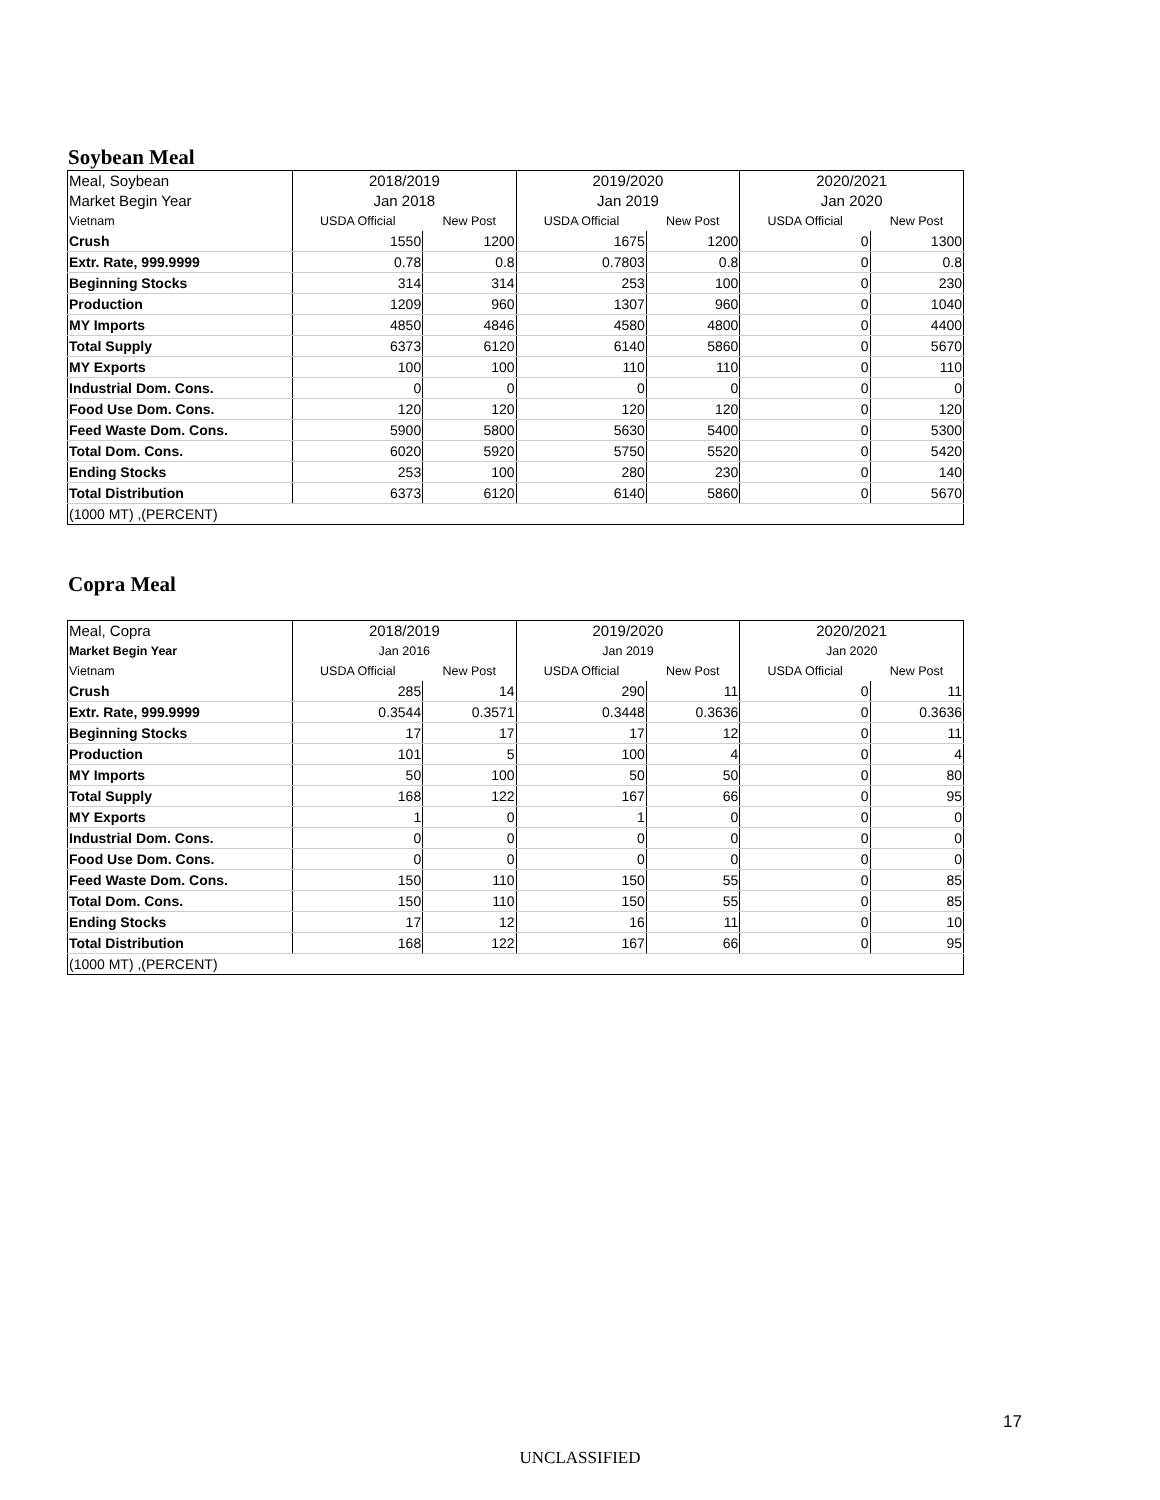Soybean Meal
| Meal, Soybean | 2018/2019 | | 2019/2020 | | 2020/2021 | |
| --- | --- | --- | --- | --- | --- | --- |
| Market Begin Year | Jan 2018 | | Jan 2019 | | Jan 2020 | |
| Vietnam | USDA Official | New Post | USDA Official | New Post | USDA Official | New Post |
| Crush | 1550 | 1200 | 1675 | 1200 | 0 | 1300 |
| Extr. Rate, 999.9999 | 0.78 | 0.8 | 0.7803 | 0.8 | 0 | 0.8 |
| Beginning Stocks | 314 | 314 | 253 | 100 | 0 | 230 |
| Production | 1209 | 960 | 1307 | 960 | 0 | 1040 |
| MY Imports | 4850 | 4846 | 4580 | 4800 | 0 | 4400 |
| Total Supply | 6373 | 6120 | 6140 | 5860 | 0 | 5670 |
| MY Exports | 100 | 100 | 110 | 110 | 0 | 110 |
| Industrial Dom. Cons. | 0 | 0 | 0 | 0 | 0 | 0 |
| Food Use Dom. Cons. | 120 | 120 | 120 | 120 | 0 | 120 |
| Feed Waste Dom. Cons. | 5900 | 5800 | 5630 | 5400 | 0 | 5300 |
| Total Dom. Cons. | 6020 | 5920 | 5750 | 5520 | 0 | 5420 |
| Ending Stocks | 253 | 100 | 280 | 230 | 0 | 140 |
| Total Distribution | 6373 | 6120 | 6140 | 5860 | 0 | 5670 |
| (1000 MT) ,(PERCENT) | | | | | | |
Copra Meal
| Meal, Copra | 2018/2019 | | 2019/2020 | | 2020/2021 | |
| --- | --- | --- | --- | --- | --- | --- |
| Market Begin Year | Jan 2016 | | Jan 2019 | | Jan 2020 | |
| Vietnam | USDA Official | New Post | USDA Official | New Post | USDA Official | New Post |
| Crush | 285 | 14 | 290 | 11 | 0 | 11 |
| Extr. Rate, 999.9999 | 0.3544 | 0.3571 | 0.3448 | 0.3636 | 0 | 0.3636 |
| Beginning Stocks | 17 | 17 | 17 | 12 | 0 | 11 |
| Production | 101 | 5 | 100 | 4 | 0 | 4 |
| MY Imports | 50 | 100 | 50 | 50 | 0 | 80 |
| Total Supply | 168 | 122 | 167 | 66 | 0 | 95 |
| MY Exports | 1 | 0 | 1 | 0 | 0 | 0 |
| Industrial Dom. Cons. | 0 | 0 | 0 | 0 | 0 | 0 |
| Food Use Dom. Cons. | 0 | 0 | 0 | 0 | 0 | 0 |
| Feed Waste Dom. Cons. | 150 | 110 | 150 | 55 | 0 | 85 |
| Total Dom. Cons. | 150 | 110 | 150 | 55 | 0 | 85 |
| Ending Stocks | 17 | 12 | 16 | 11 | 0 | 10 |
| Total Distribution | 168 | 122 | 167 | 66 | 0 | 95 |
| (1000 MT) ,(PERCENT) | | | | | | |
17
UNCLASSIFIED